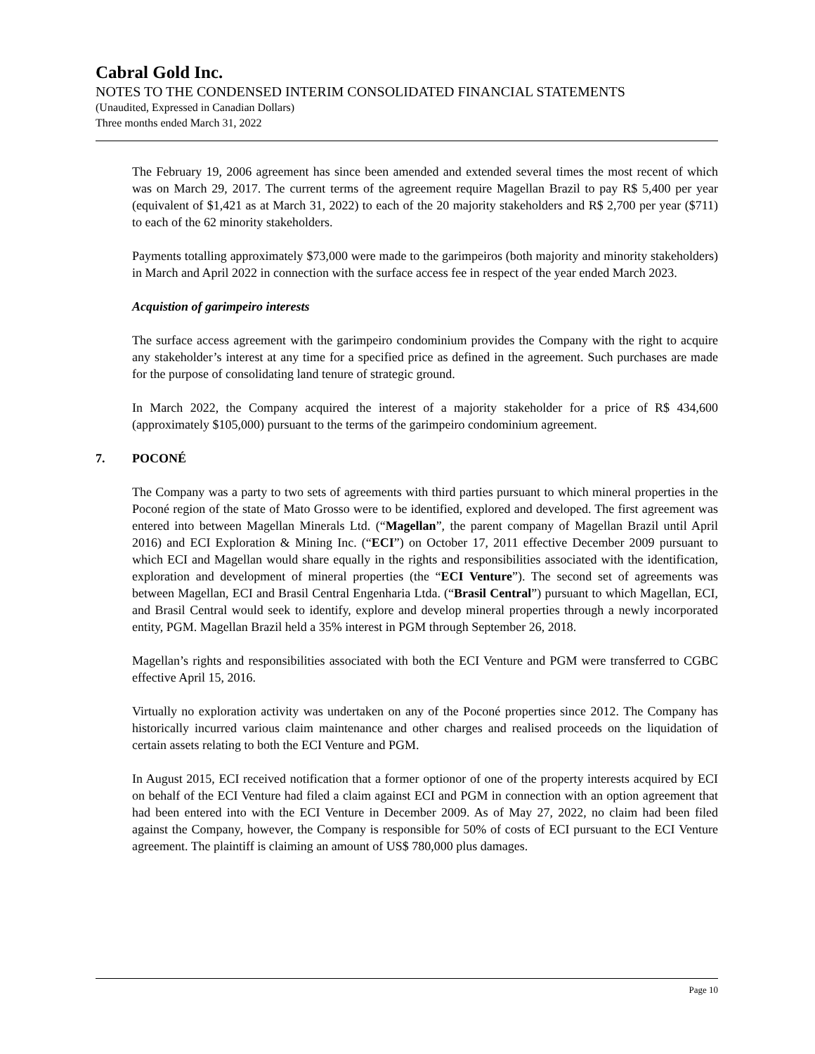Cabral Gold Inc.
NOTES TO THE CONDENSED INTERIM CONSOLIDATED FINANCIAL STATEMENTS
(Unaudited, Expressed in Canadian Dollars)
Three months ended March 31, 2022
The February 19, 2006 agreement has since been amended and extended several times the most recent of which was on March 29, 2017. The current terms of the agreement require Magellan Brazil to pay R$ 5,400 per year (equivalent of $1,421 as at March 31, 2022) to each of the 20 majority stakeholders and R$ 2,700 per year ($711) to each of the 62 minority stakeholders.
Payments totalling approximately $73,000 were made to the garimpeiros (both majority and minority stakeholders) in March and April 2022 in connection with the surface access fee in respect of the year ended March 2023.
Acquistion of garimpeiro interests
The surface access agreement with the garimpeiro condominium provides the Company with the right to acquire any stakeholder’s interest at any time for a specified price as defined in the agreement. Such purchases are made for the purpose of consolidating land tenure of strategic ground.
In March 2022, the Company acquired the interest of a majority stakeholder for a price of R$ 434,600 (approximately $105,000) pursuant to the terms of the garimpeiro condominium agreement.
7. POCONÉ
The Company was a party to two sets of agreements with third parties pursuant to which mineral properties in the Poconé region of the state of Mato Grosso were to be identified, explored and developed. The first agreement was entered into between Magellan Minerals Ltd. (“Magellan”, the parent company of Magellan Brazil until April 2016) and ECI Exploration & Mining Inc. (“ECI”) on October 17, 2011 effective December 2009 pursuant to which ECI and Magellan would share equally in the rights and responsibilities associated with the identification, exploration and development of mineral properties (the “ECI Venture”). The second set of agreements was between Magellan, ECI and Brasil Central Engenharia Ltda. (“Brasil Central”) pursuant to which Magellan, ECI, and Brasil Central would seek to identify, explore and develop mineral properties through a newly incorporated entity, PGM. Magellan Brazil held a 35% interest in PGM through September 26, 2018.
Magellan’s rights and responsibilities associated with both the ECI Venture and PGM were transferred to CGBC effective April 15, 2016.
Virtually no exploration activity was undertaken on any of the Poconé properties since 2012. The Company has historically incurred various claim maintenance and other charges and realised proceeds on the liquidation of certain assets relating to both the ECI Venture and PGM.
In August 2015, ECI received notification that a former optionor of one of the property interests acquired by ECI on behalf of the ECI Venture had filed a claim against ECI and PGM in connection with an option agreement that had been entered into with the ECI Venture in December 2009. As of May 27, 2022, no claim had been filed against the Company, however, the Company is responsible for 50% of costs of ECI pursuant to the ECI Venture agreement. The plaintiff is claiming an amount of US$ 780,000 plus damages.
Page 10